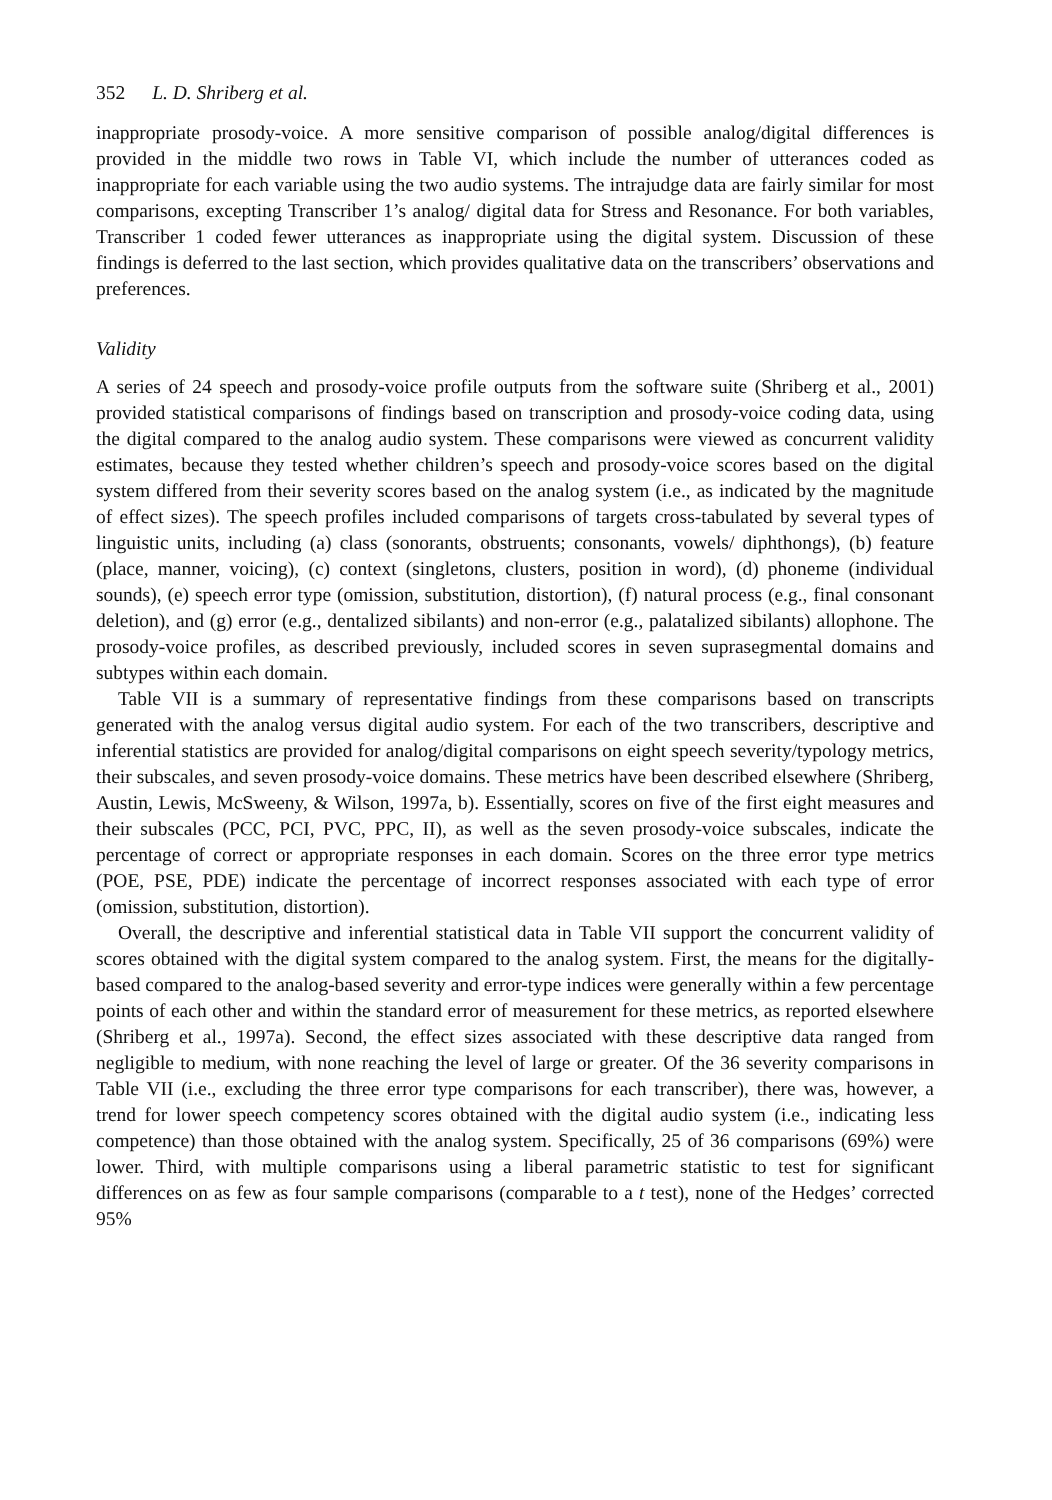352 L. D. Shriberg et al.
inappropriate prosody-voice. A more sensitive comparison of possible analog/digital differences is provided in the middle two rows in Table VI, which include the number of utterances coded as inappropriate for each variable using the two audio systems. The intrajudge data are fairly similar for most comparisons, excepting Transcriber 1’s analog/ digital data for Stress and Resonance. For both variables, Transcriber 1 coded fewer utterances as inappropriate using the digital system. Discussion of these findings is deferred to the last section, which provides qualitative data on the transcribers’ observations and preferences.
Validity
A series of 24 speech and prosody-voice profile outputs from the software suite (Shriberg et al., 2001) provided statistical comparisons of findings based on transcription and prosody-voice coding data, using the digital compared to the analog audio system. These comparisons were viewed as concurrent validity estimates, because they tested whether children’s speech and prosody-voice scores based on the digital system differed from their severity scores based on the analog system (i.e., as indicated by the magnitude of effect sizes). The speech profiles included comparisons of targets cross-tabulated by several types of linguistic units, including (a) class (sonorants, obstruents; consonants, vowels/ diphthongs), (b) feature (place, manner, voicing), (c) context (singletons, clusters, position in word), (d) phoneme (individual sounds), (e) speech error type (omission, substitution, distortion), (f) natural process (e.g., final consonant deletion), and (g) error (e.g., dentalized sibilants) and non-error (e.g., palatalized sibilants) allophone. The prosody-voice profiles, as described previously, included scores in seven suprasegmental domains and subtypes within each domain.
Table VII is a summary of representative findings from these comparisons based on transcripts generated with the analog versus digital audio system. For each of the two transcribers, descriptive and inferential statistics are provided for analog/digital comparisons on eight speech severity/typology metrics, their subscales, and seven prosody-voice domains. These metrics have been described elsewhere (Shriberg, Austin, Lewis, McSweeny, & Wilson, 1997a, b). Essentially, scores on five of the first eight measures and their subscales (PCC, PCI, PVC, PPC, II), as well as the seven prosody-voice subscales, indicate the percentage of correct or appropriate responses in each domain. Scores on the three error type metrics (POE, PSE, PDE) indicate the percentage of incorrect responses associated with each type of error (omission, substitution, distortion).
Overall, the descriptive and inferential statistical data in Table VII support the concurrent validity of scores obtained with the digital system compared to the analog system. First, the means for the digitally-based compared to the analog-based severity and error-type indices were generally within a few percentage points of each other and within the standard error of measurement for these metrics, as reported elsewhere (Shriberg et al., 1997a). Second, the effect sizes associated with these descriptive data ranged from negligible to medium, with none reaching the level of large or greater. Of the 36 severity comparisons in Table VII (i.e., excluding the three error type comparisons for each transcriber), there was, however, a trend for lower speech competency scores obtained with the digital audio system (i.e., indicating less competence) than those obtained with the analog system. Specifically, 25 of 36 comparisons (69%) were lower. Third, with multiple comparisons using a liberal parametric statistic to test for significant differences on as few as four sample comparisons (comparable to a t test), none of the Hedges’ corrected 95%